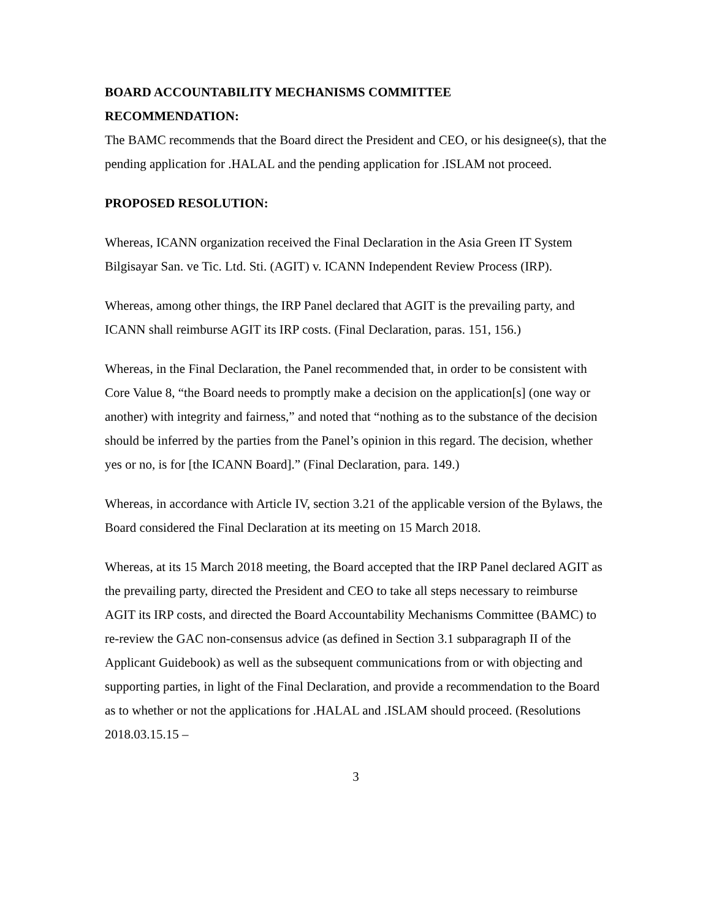BOARD ACCOUNTABILITY MECHANISMS COMMITTEE
RECOMMENDATION:
The BAMC recommends that the Board direct the President and CEO, or his designee(s), that the pending application for .HALAL and the pending application for .ISLAM not proceed.
PROPOSED RESOLUTION:
Whereas, ICANN organization received the Final Declaration in the Asia Green IT System Bilgisayar San. ve Tic. Ltd. Sti. (AGIT) v. ICANN Independent Review Process (IRP).
Whereas, among other things, the IRP Panel declared that AGIT is the prevailing party, and ICANN shall reimburse AGIT its IRP costs. (Final Declaration, paras. 151, 156.)
Whereas, in the Final Declaration, the Panel recommended that, in order to be consistent with Core Value 8, “the Board needs to promptly make a decision on the application[s] (one way or another) with integrity and fairness,” and noted that “nothing as to the substance of the decision should be inferred by the parties from the Panel’s opinion in this regard. The decision, whether yes or no, is for [the ICANN Board].” (Final Declaration, para. 149.)
Whereas, in accordance with Article IV, section 3.21 of the applicable version of the Bylaws, the Board considered the Final Declaration at its meeting on 15 March 2018.
Whereas, at its 15 March 2018 meeting, the Board accepted that the IRP Panel declared AGIT as the prevailing party, directed the President and CEO to take all steps necessary to reimburse AGIT its IRP costs, and directed the Board Accountability Mechanisms Committee (BAMC) to re-review the GAC non-consensus advice (as defined in Section 3.1 subparagraph II of the Applicant Guidebook) as well as the subsequent communications from or with objecting and supporting parties, in light of the Final Declaration, and provide a recommendation to the Board as to whether or not the applications for .HALAL and .ISLAM should proceed. (Resolutions 2018.03.15.15 –
3